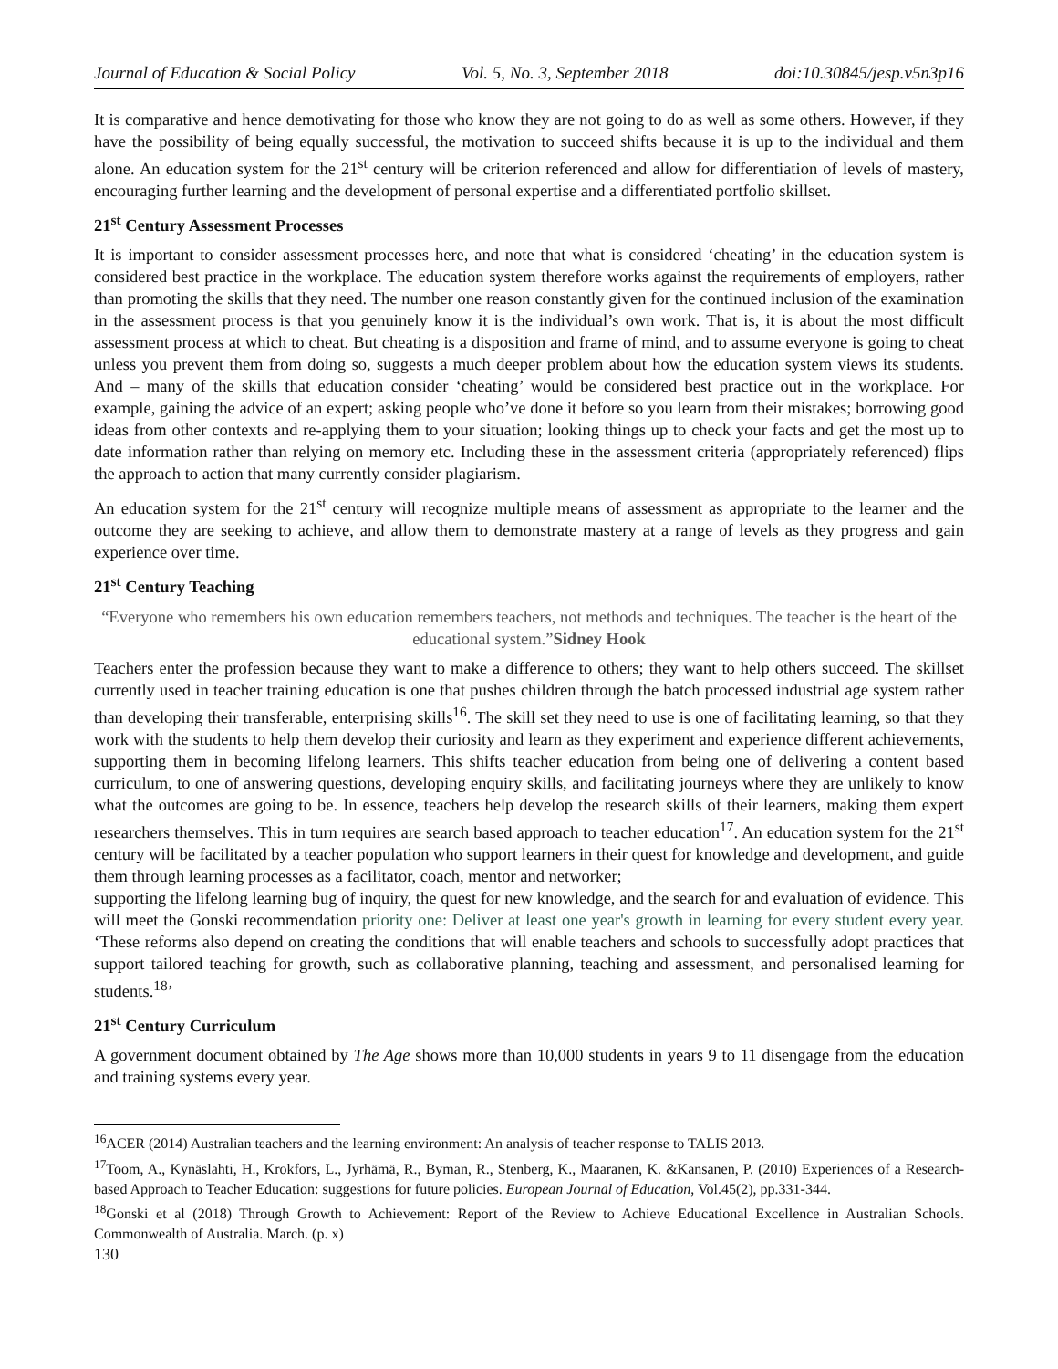Journal of Education & Social Policy Vol. 5, No. 3, September 2018 doi:10.30845/jesp.v5n3p16
It is comparative and hence demotivating for those who know they are not going to do as well as some others. However, if they have the possibility of being equally successful, the motivation to succeed shifts because it is up to the individual and them alone. An education system for the 21<sup>st</sup> century will be criterion referenced and allow for differentiation of levels of mastery, encouraging further learning and the development of personal expertise and a differentiated portfolio skillset.
21<sup>st</sup> Century Assessment Processes
It is important to consider assessment processes here, and note that what is considered ‘cheating’ in the education system is considered best practice in the workplace. The education system therefore works against the requirements of employers, rather than promoting the skills that they need. The number one reason constantly given for the continued inclusion of the examination in the assessment process is that you genuinely know it is the individual’s own work. That is, it is about the most difficult assessment process at which to cheat. But cheating is a disposition and frame of mind, and to assume everyone is going to cheat unless you prevent them from doing so, suggests a much deeper problem about how the education system views its students. And – many of the skills that education consider ‘cheating’ would be considered best practice out in the workplace. For example, gaining the advice of an expert; asking people who’ve done it before so you learn from their mistakes; borrowing good ideas from other contexts and re-applying them to your situation; looking things up to check your facts and get the most up to date information rather than relying on memory etc. Including these in the assessment criteria (appropriately referenced) flips the approach to action that many currently consider plagiarism.
An education system for the 21<sup>st</sup> century will recognize multiple means of assessment as appropriate to the learner and the outcome they are seeking to achieve, and allow them to demonstrate mastery at a range of levels as they progress and gain experience over time.
21<sup>st</sup> Century Teaching
“Everyone who remembers his own education remembers teachers, not methods and techniques. The teacher is the heart of the educational system.”Sidney Hook
Teachers enter the profession because they want to make a difference to others; they want to help others succeed. The skillset currently used in teacher training education is one that pushes children through the batch processed industrial age system rather than developing their transferable, enterprising skills<sup>16</sup>. The skill set they need to use is one of facilitating learning, so that they work with the students to help them develop their curiosity and learn as they experiment and experience different achievements, supporting them in becoming lifelong learners. This shifts teacher education from being one of delivering a content based curriculum, to one of answering questions, developing enquiry skills, and facilitating journeys where they are unlikely to know what the outcomes are going to be. In essence, teachers help develop the research skills of their learners, making them expert researchers themselves. This in turn requires are search based approach to teacher education<sup>17</sup>. An education system for the 21<sup>st</sup> century will be facilitated by a teacher population who support learners in their quest for knowledge and development, and guide them through learning processes as a facilitator, coach, mentor and networker;
supporting the lifelong learning bug of inquiry, the quest for new knowledge, and the search for and evaluation of evidence. This will meet the Gonski recommendation priority one: Deliver at least one year's growth in learning for every student every year. ‘These reforms also depend on creating the conditions that will enable teachers and schools to successfully adopt practices that support tailored teaching for growth, such as collaborative planning, teaching and assessment, and personalised learning for students.<sup>18</sup>’
21<sup>st</sup> Century Curriculum
A government document obtained by The Age shows more than 10,000 students in years 9 to 11 disengage from the education and training systems every year.
<sup>16</sup> ACER (2014) Australian teachers and the learning environment: An analysis of teacher response to TALIS 2013.
<sup>17</sup> Toom, A., Kynäslahti, H., Krokfors, L., Jyrhämä, R., Byman, R., Stenberg, K., Maaranen, K. &Kansanen, P. (2010) Experiences of a Research-based Approach to Teacher Education: suggestions for future policies. European Journal of Education, Vol.45(2), pp.331-344.
<sup>18</sup> Gonski et al (2018) Through Growth to Achievement: Report of the Review to Achieve Educational Excellence in Australian Schools. Commonwealth of Australia. March. (p. x)
130